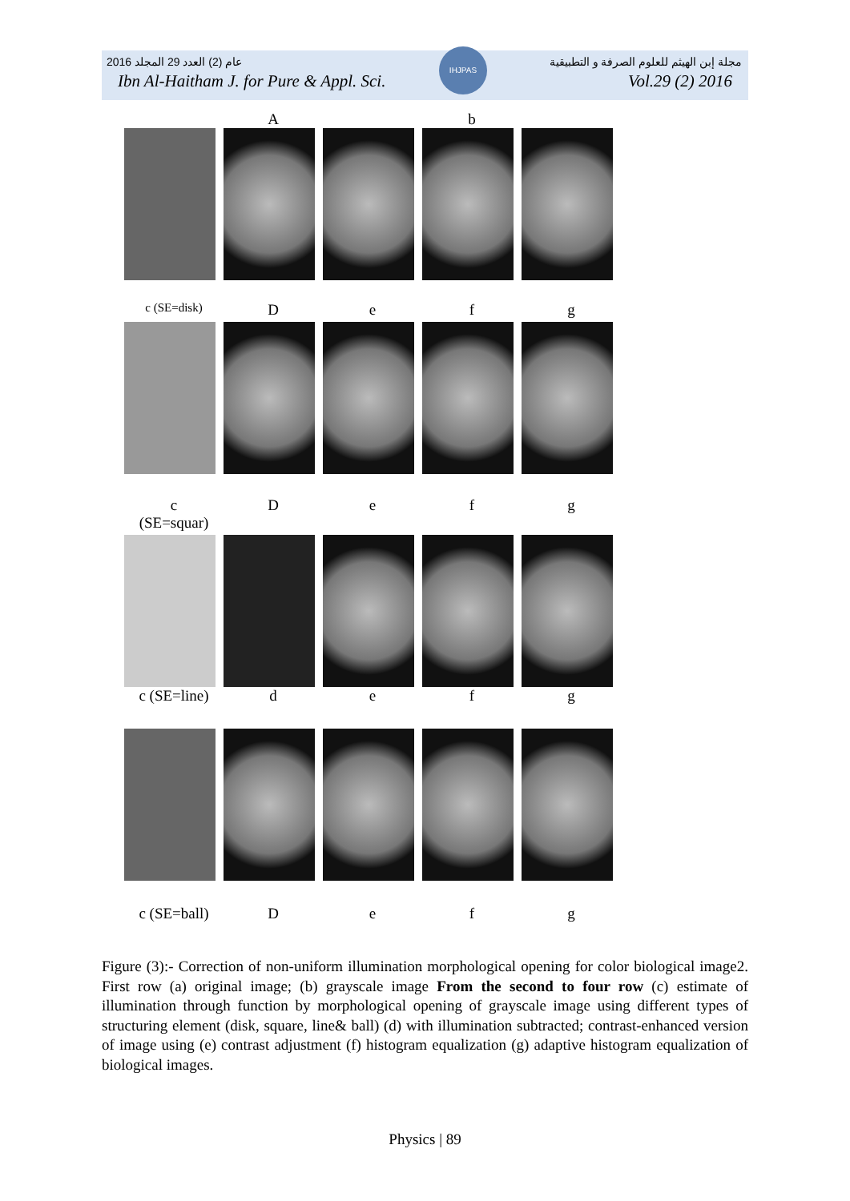2016 عام (2) العدد 29 المجلد مجلة إبن الهيثم للعلوم الصرفة و التطبيقية
Ibn Al-Haitham J. for Pure & Appl. Sci. Vol.29 (2) 2016
IHJPAS
A b
c (SE=disk) Defg
c
(SE=squar) Defg
c (SE=line) defg
c (SE=ball) Defg
Figure (3):- Correction of non-uniform illumination morphological opening for color biological image2. First row (a) original image; (b) grayscale image From the second to four row (c) estimate of illumination through function by morphological opening of grayscale image using different types of structuring element (disk, square, line& ball) (d) with illumination subtracted; contrast-enhanced version of image using (e) contrast adjustment (f) histogram equalization (g) adaptive histogram equalization of biological images.
Physics | 89